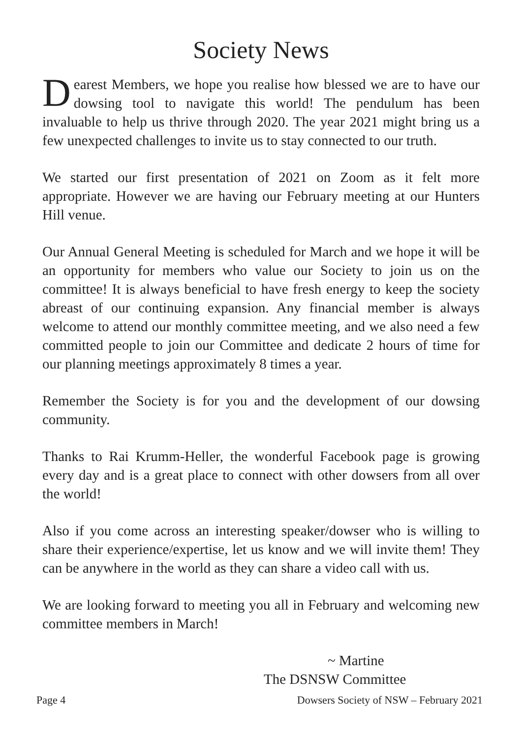Society News
Dearest Members, we hope you realise how blessed we are to have our dowsing tool to navigate this world! The pendulum has been invaluable to help us thrive through 2020. The year 2021 might bring us a few unexpected challenges to invite us to stay connected to our truth.
We started our first presentation of 2021 on Zoom as it felt more appropriate. However we are having our February meeting at our Hunters Hill venue.
Our Annual General Meeting is scheduled for March and we hope it will be an opportunity for members who value our Society to join us on the committee! It is always beneficial to have fresh energy to keep the society abreast of our continuing expansion. Any financial member is always welcome to attend our monthly committee meeting, and we also need a few committed people to join our Committee and dedicate 2 hours of time for our planning meetings approximately 8 times a year.
Remember the Society is for you and the development of our dowsing community.
Thanks to Rai Krumm-Heller, the wonderful Facebook page is growing every day and is a great place to connect with other dowsers from all over the world!
Also if you come across an interesting speaker/dowser who is willing to share their experience/expertise, let us know and we will invite them! They can be anywhere in the world as they can share a video call with us.
We are looking forward to meeting you all in February and welcoming new committee members in March!
~ Martine
The DSNSW Committee
Page 4 Dowsers Society of NSW – February 2021